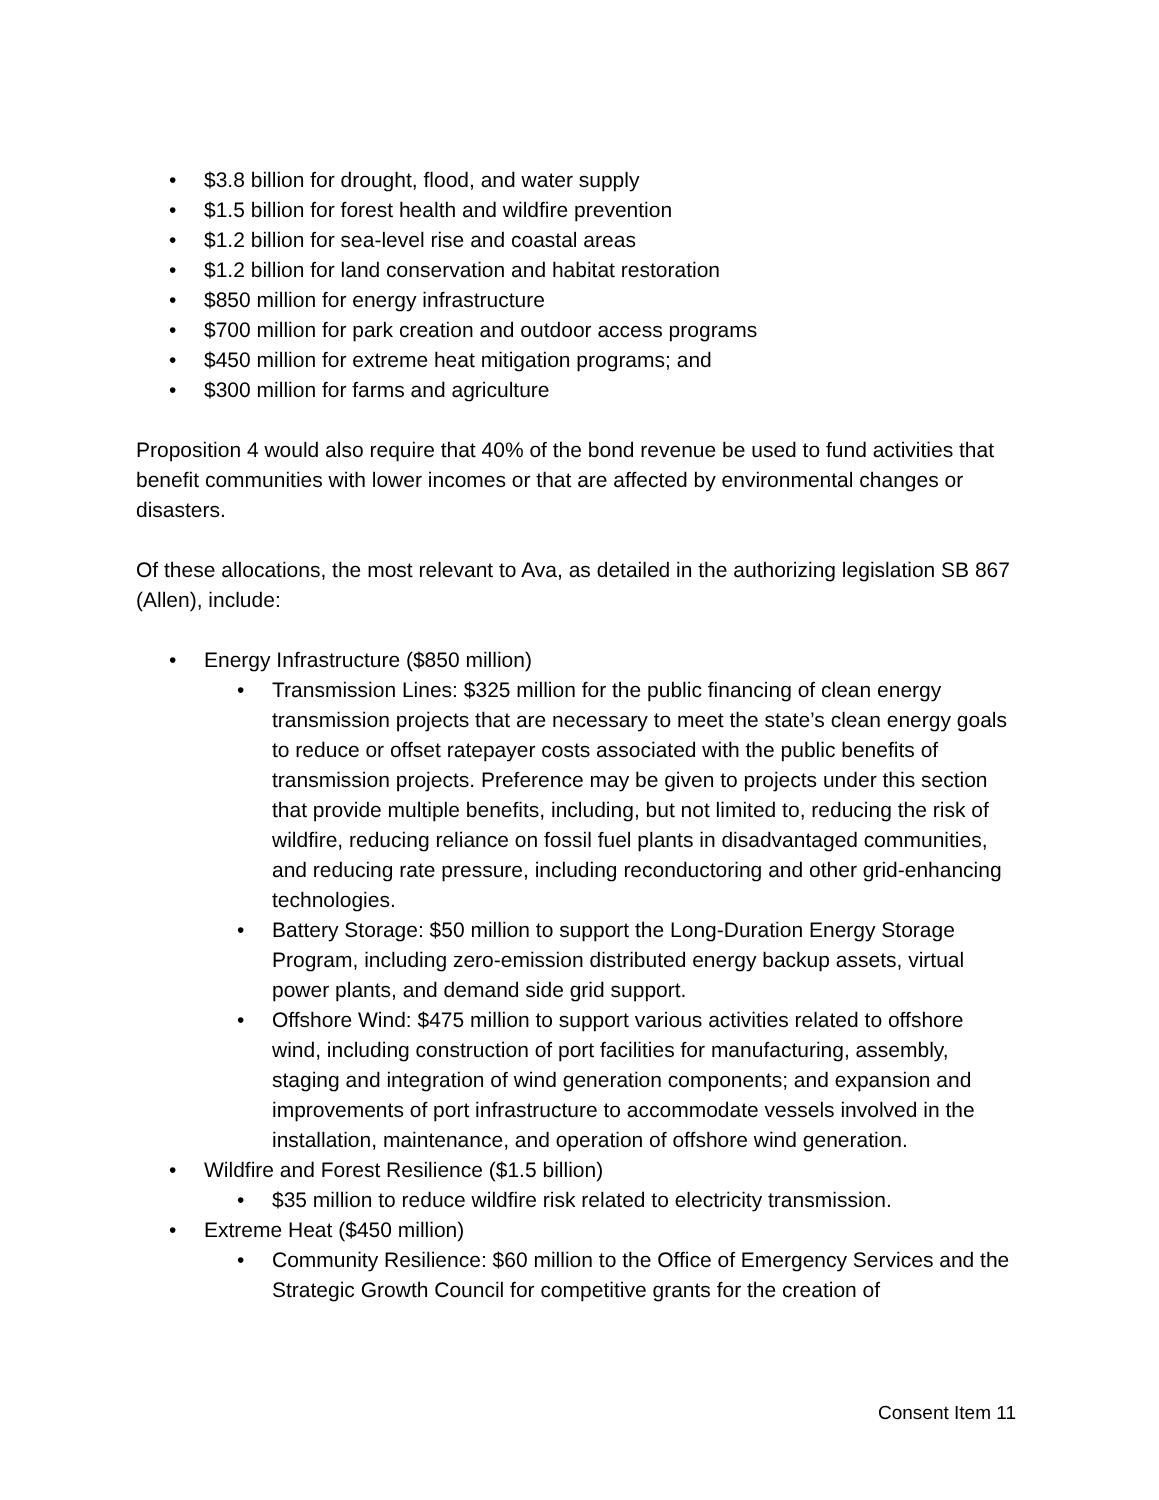• $3.8 billion for drought, flood, and water supply
• $1.5 billion for forest health and wildfire prevention
• $1.2 billion for sea-level rise and coastal areas
• $1.2 billion for land conservation and habitat restoration
• $850 million for energy infrastructure
• $700 million for park creation and outdoor access programs
• $450 million for extreme heat mitigation programs; and
• $300 million for farms and agriculture
Proposition 4 would also require that 40% of the bond revenue be used to fund activities that benefit communities with lower incomes or that are affected by environmental changes or disasters.
Of these allocations, the most relevant to Ava, as detailed in the authorizing legislation SB 867 (Allen), include:
• Energy Infrastructure ($850 million)
• Transmission Lines: $325 million for the public financing of clean energy transmission projects that are necessary to meet the state’s clean energy goals to reduce or offset ratepayer costs associated with the public benefits of transmission projects. Preference may be given to projects under this section that provide multiple benefits, including, but not limited to, reducing the risk of wildfire, reducing reliance on fossil fuel plants in disadvantaged communities, and reducing rate pressure, including reconductoring and other grid-enhancing technologies.
• Battery Storage: $50 million to support the Long-Duration Energy Storage Program, including zero-emission distributed energy backup assets, virtual power plants, and demand side grid support.
• Offshore Wind: $475 million to support various activities related to offshore wind, including construction of port facilities for manufacturing, assembly, staging and integration of wind generation components; and expansion and improvements of port infrastructure to accommodate vessels involved in the installation, maintenance, and operation of offshore wind generation.
• Wildfire and Forest Resilience ($1.5 billion)
• $35 million to reduce wildfire risk related to electricity transmission.
• Extreme Heat ($450 million)
• Community Resilience: $60 million to the Office of Emergency Services and the Strategic Growth Council for competitive grants for the creation of
Consent Item 11